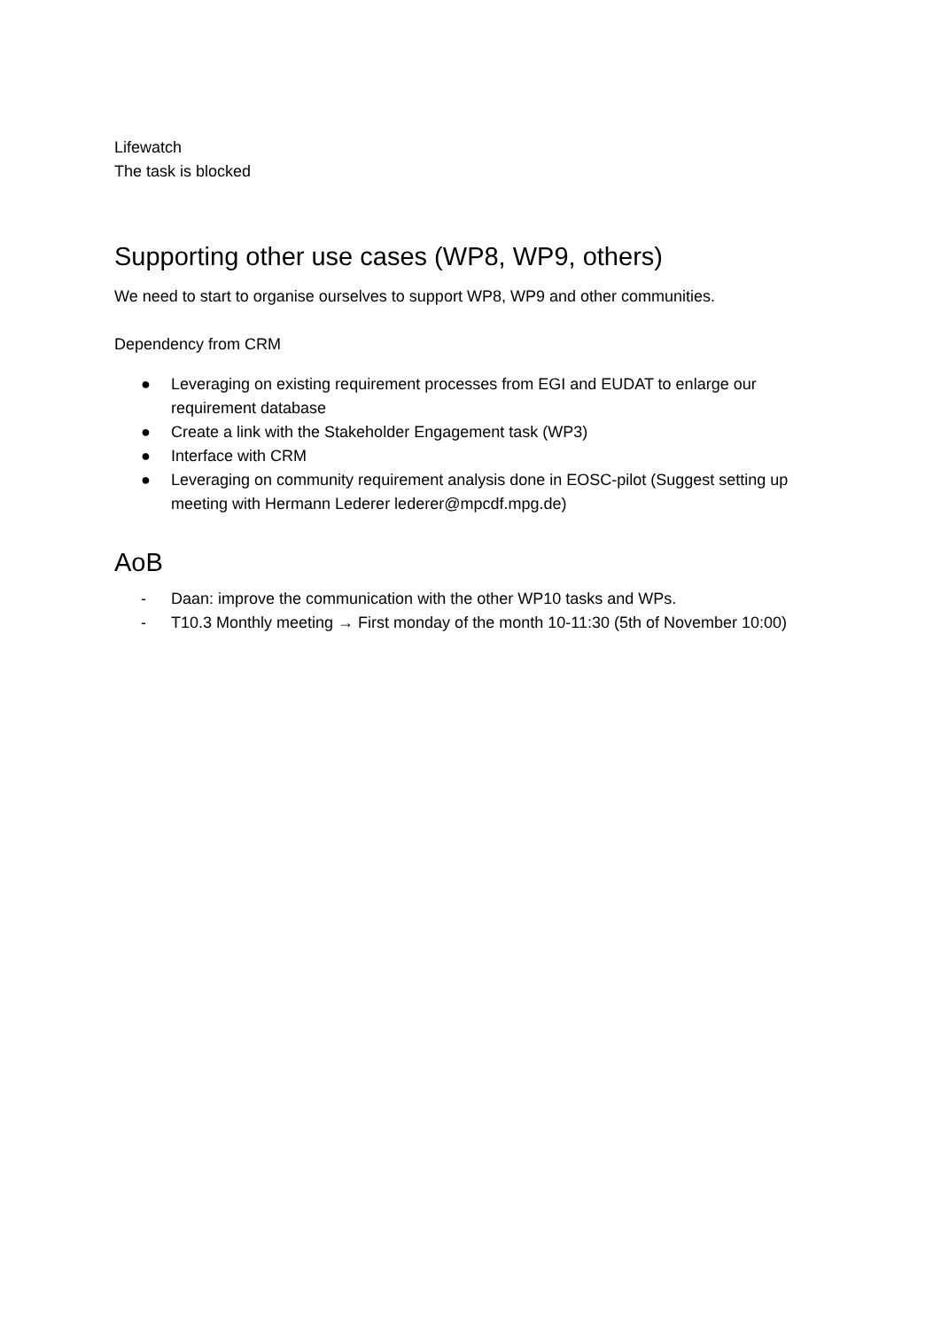Lifewatch
The task is blocked
Supporting other use cases (WP8, WP9, others)
We need to start to organise ourselves to support WP8, WP9 and other communities.
Dependency from CRM
● Leveraging on existing requirement processes from EGI and EUDAT to enlarge our requirement database
● Create a link with the Stakeholder Engagement task (WP3)
● Interface with CRM
● Leveraging on community requirement analysis done in EOSC-pilot (Suggest setting up meeting with Hermann Lederer lederer@mpcdf.mpg.de)
AoB
- Daan: improve the communication with the other WP10 tasks and WPs.
- T10.3 Monthly meeting → First monday of the month 10-11:30 (5th of November 10:00)